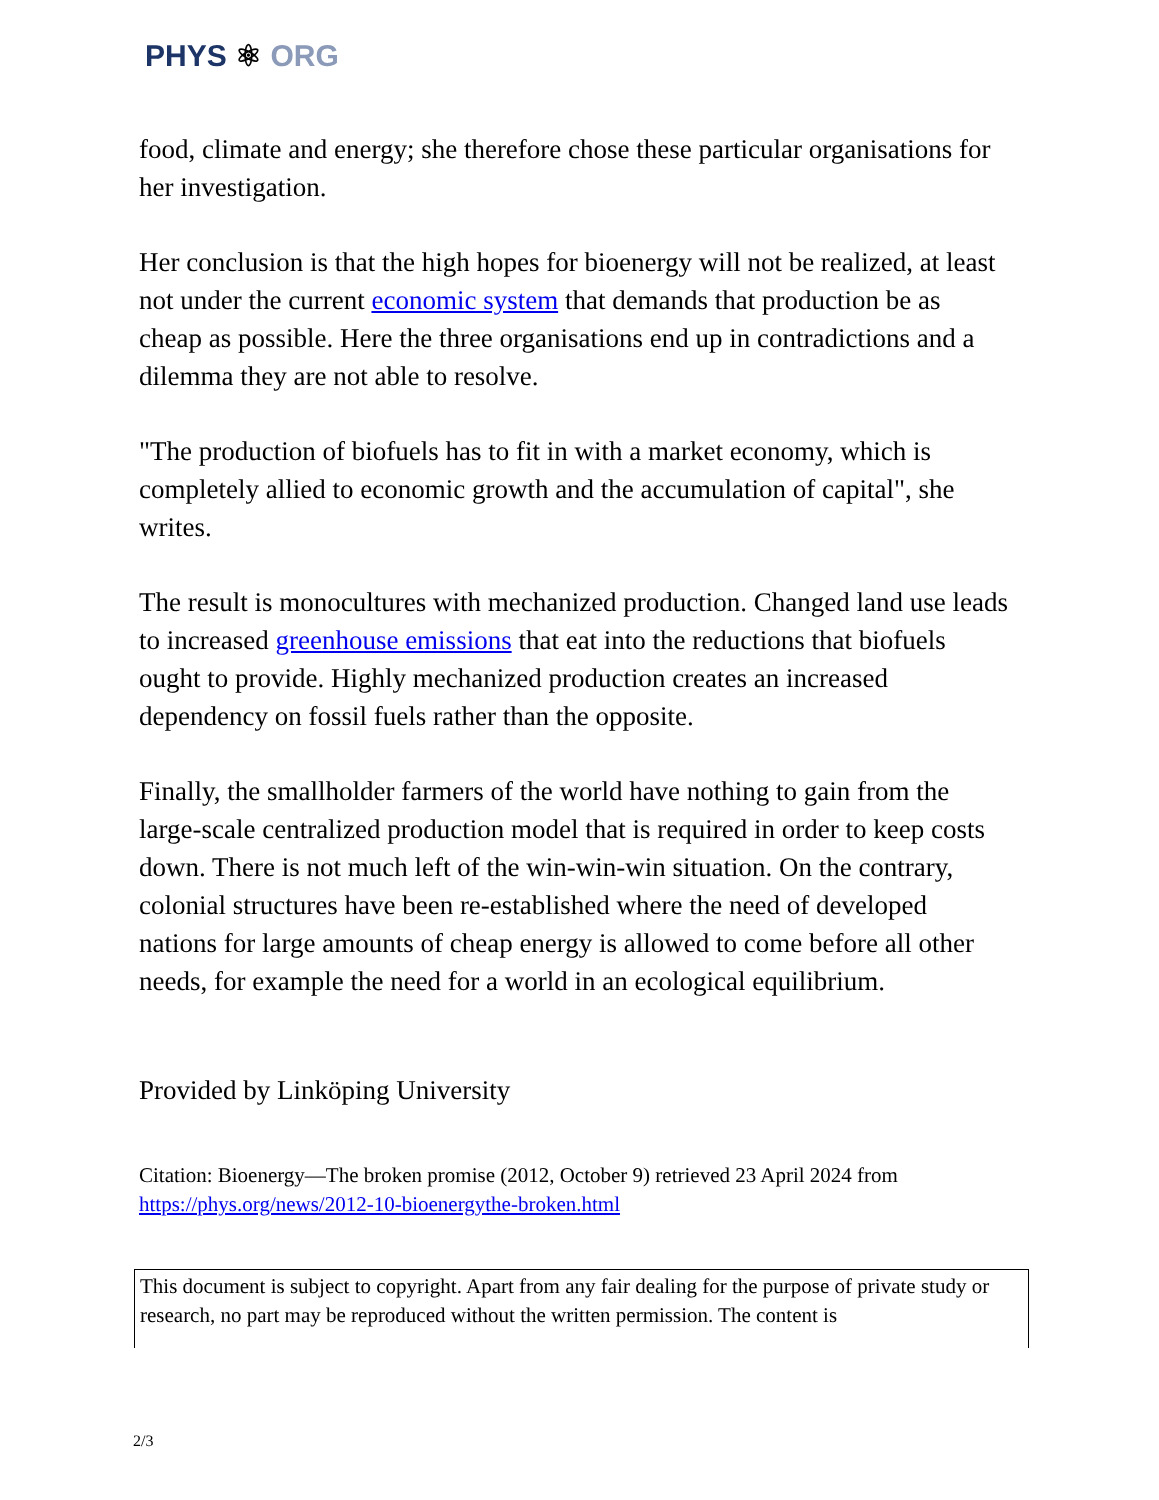PHYS ⚛ ORG
food, climate and energy; she therefore chose these particular organisations for her investigation.
Her conclusion is that the high hopes for bioenergy will not be realized, at least not under the current economic system that demands that production be as cheap as possible. Here the three organisations end up in contradictions and a dilemma they are not able to resolve.
"The production of biofuels has to fit in with a market economy, which is completely allied to economic growth and the accumulation of capital", she writes.
The result is monocultures with mechanized production. Changed land use leads to increased greenhouse emissions that eat into the reductions that biofuels ought to provide. Highly mechanized production creates an increased dependency on fossil fuels rather than the opposite.
Finally, the smallholder farmers of the world have nothing to gain from the large-scale centralized production model that is required in order to keep costs down. There is not much left of the win-win-win situation. On the contrary, colonial structures have been re-established where the need of developed nations for large amounts of cheap energy is allowed to come before all other needs, for example the need for a world in an ecological equilibrium.
Provided by Linköping University
Citation: Bioenergy—The broken promise (2012, October 9) retrieved 23 April 2024 from
https://phys.org/news/2012-10-bioenergythe-broken.html
This document is subject to copyright. Apart from any fair dealing for the purpose of private study or research, no part may be reproduced without the written permission. The content is
2/3